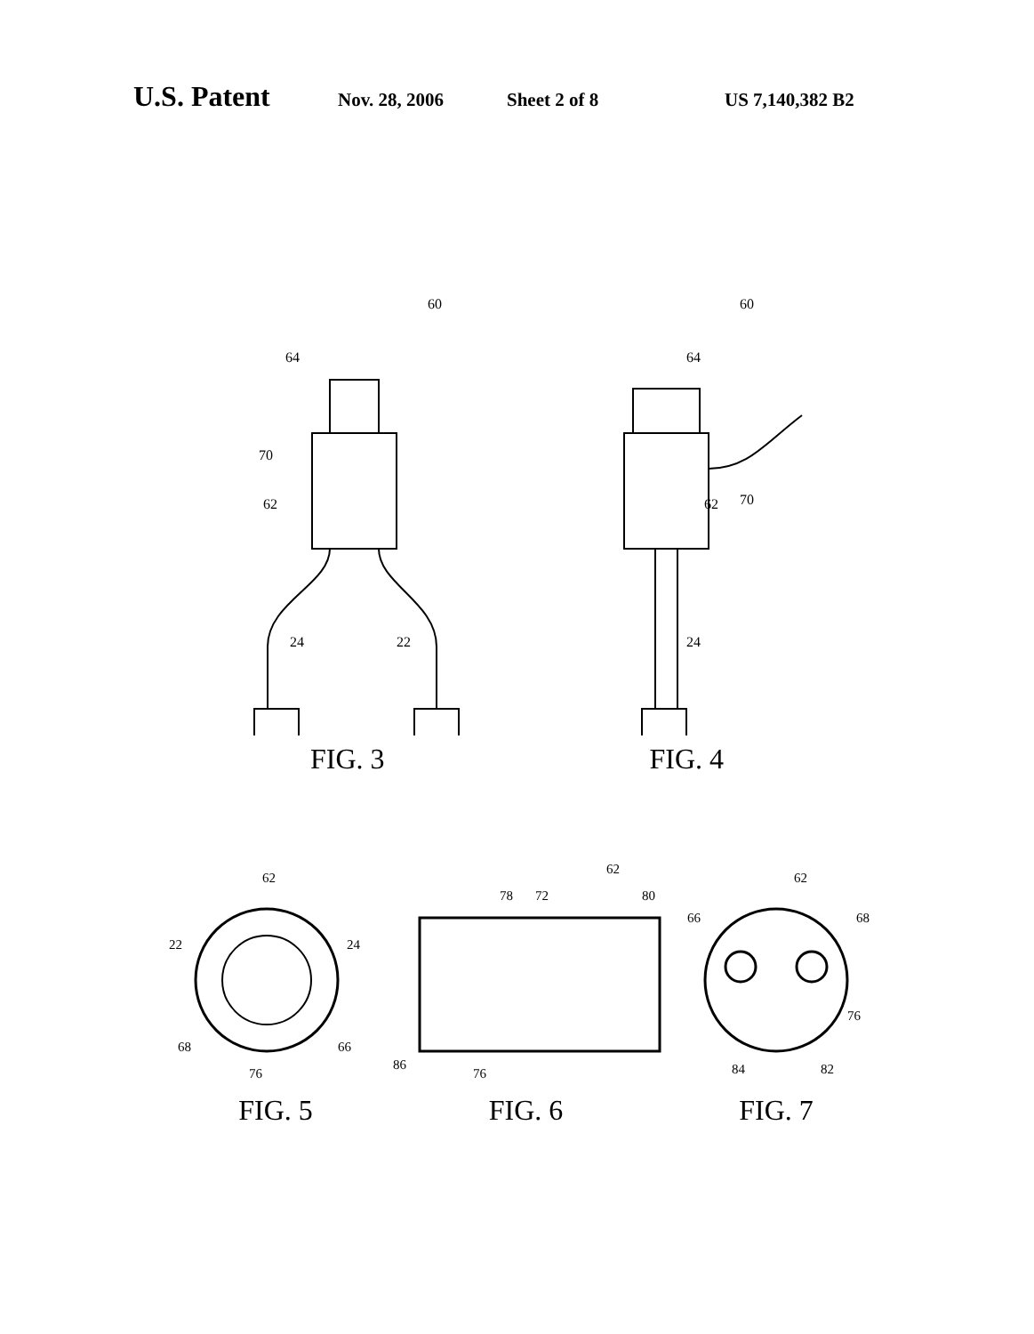U.S. Patent Nov. 28, 2006 Sheet 2 of 8 US 7,140,382 B2
60
64
70
62
24
22
FIG. 3
60
64
70
62
24
FIG. 4
62
22
24
68
66
76
FIG. 5
62
78
72
80
86
76
FIG. 6
62
66
68
76
84
82
FIG. 7